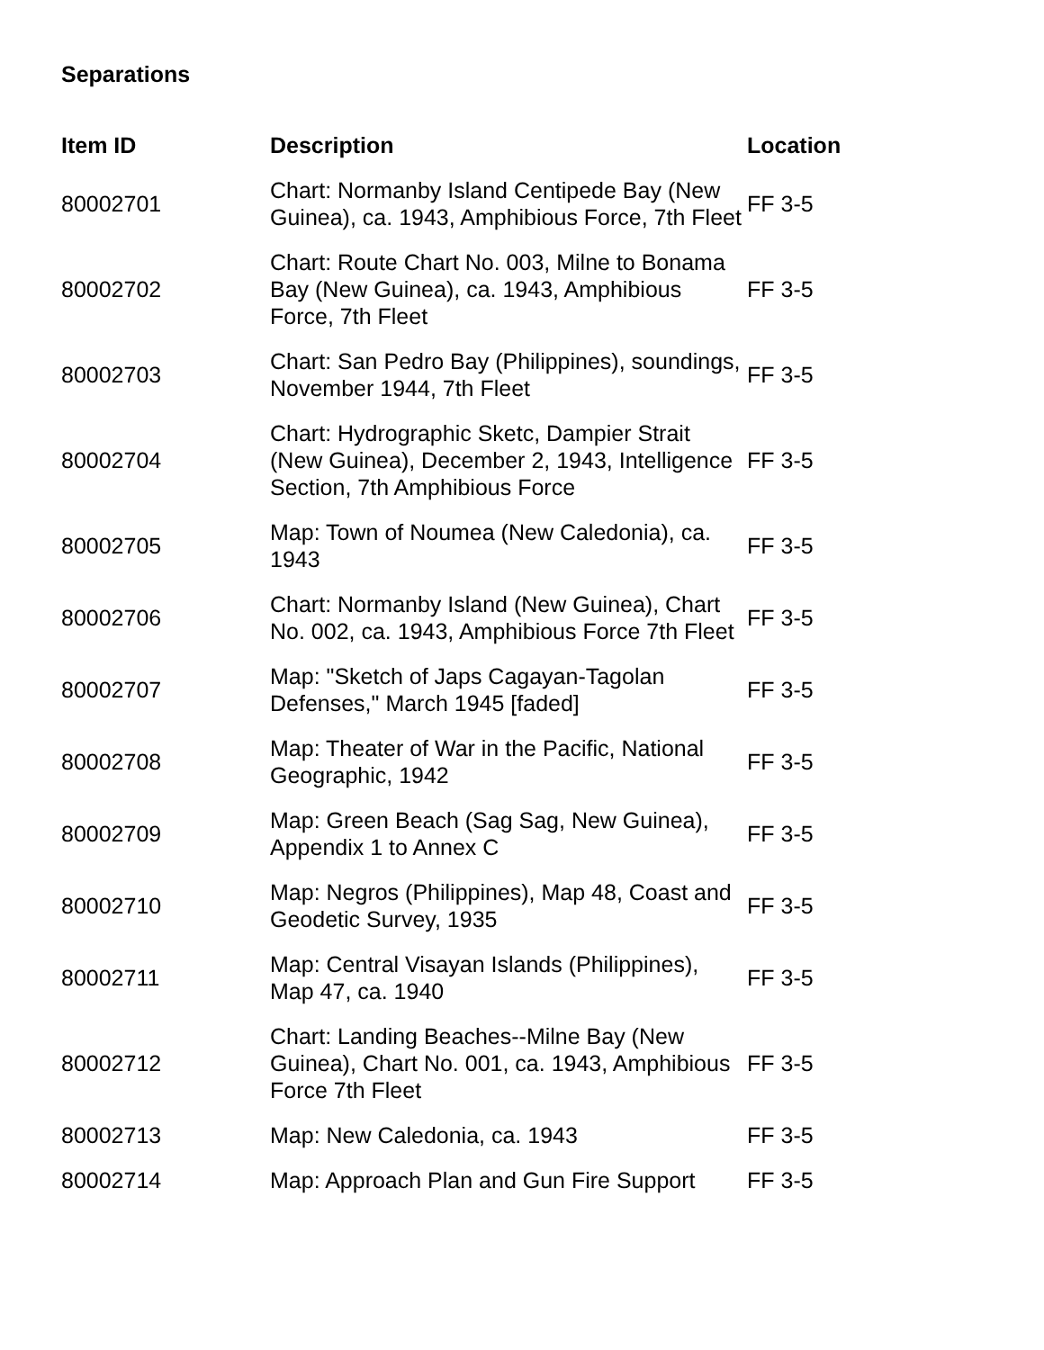Separations
| Item ID | Description | Location |
| --- | --- | --- |
| 80002701 | Chart: Normanby Island Centipede Bay (New Guinea), ca. 1943, Amphibious Force, 7th Fleet | FF 3-5 |
| 80002702 | Chart: Route Chart No. 003, Milne to Bonama Bay (New Guinea), ca. 1943, Amphibious Force, 7th Fleet | FF 3-5 |
| 80002703 | Chart: San Pedro Bay (Philippines), soundings, November 1944, 7th Fleet | FF 3-5 |
| 80002704 | Chart: Hydrographic Sketc, Dampier Strait (New Guinea), December 2, 1943, Intelligence Section, 7th Amphibious Force | FF 3-5 |
| 80002705 | Map: Town of Noumea (New Caledonia), ca. 1943 | FF 3-5 |
| 80002706 | Chart: Normanby Island (New Guinea), Chart No. 002, ca. 1943, Amphibious Force 7th Fleet | FF 3-5 |
| 80002707 | Map: "Sketch of Japs Cagayan-Tagolan Defenses," March 1945 [faded] | FF 3-5 |
| 80002708 | Map: Theater of War in the Pacific, National Geographic, 1942 | FF 3-5 |
| 80002709 | Map: Green Beach (Sag Sag, New Guinea), Appendix 1 to Annex C | FF 3-5 |
| 80002710 | Map: Negros (Philippines), Map 48, Coast and Geodetic Survey, 1935 | FF 3-5 |
| 80002711 | Map: Central Visayan Islands (Philippines), Map 47, ca. 1940 | FF 3-5 |
| 80002712 | Chart: Landing Beaches--Milne Bay (New Guinea), Chart No. 001, ca. 1943, Amphibious Force 7th Fleet | FF 3-5 |
| 80002713 | Map: New Caledonia, ca. 1943 | FF 3-5 |
| 80002714 | Map: Approach Plan and Gun Fire Support | FF 3-5 |